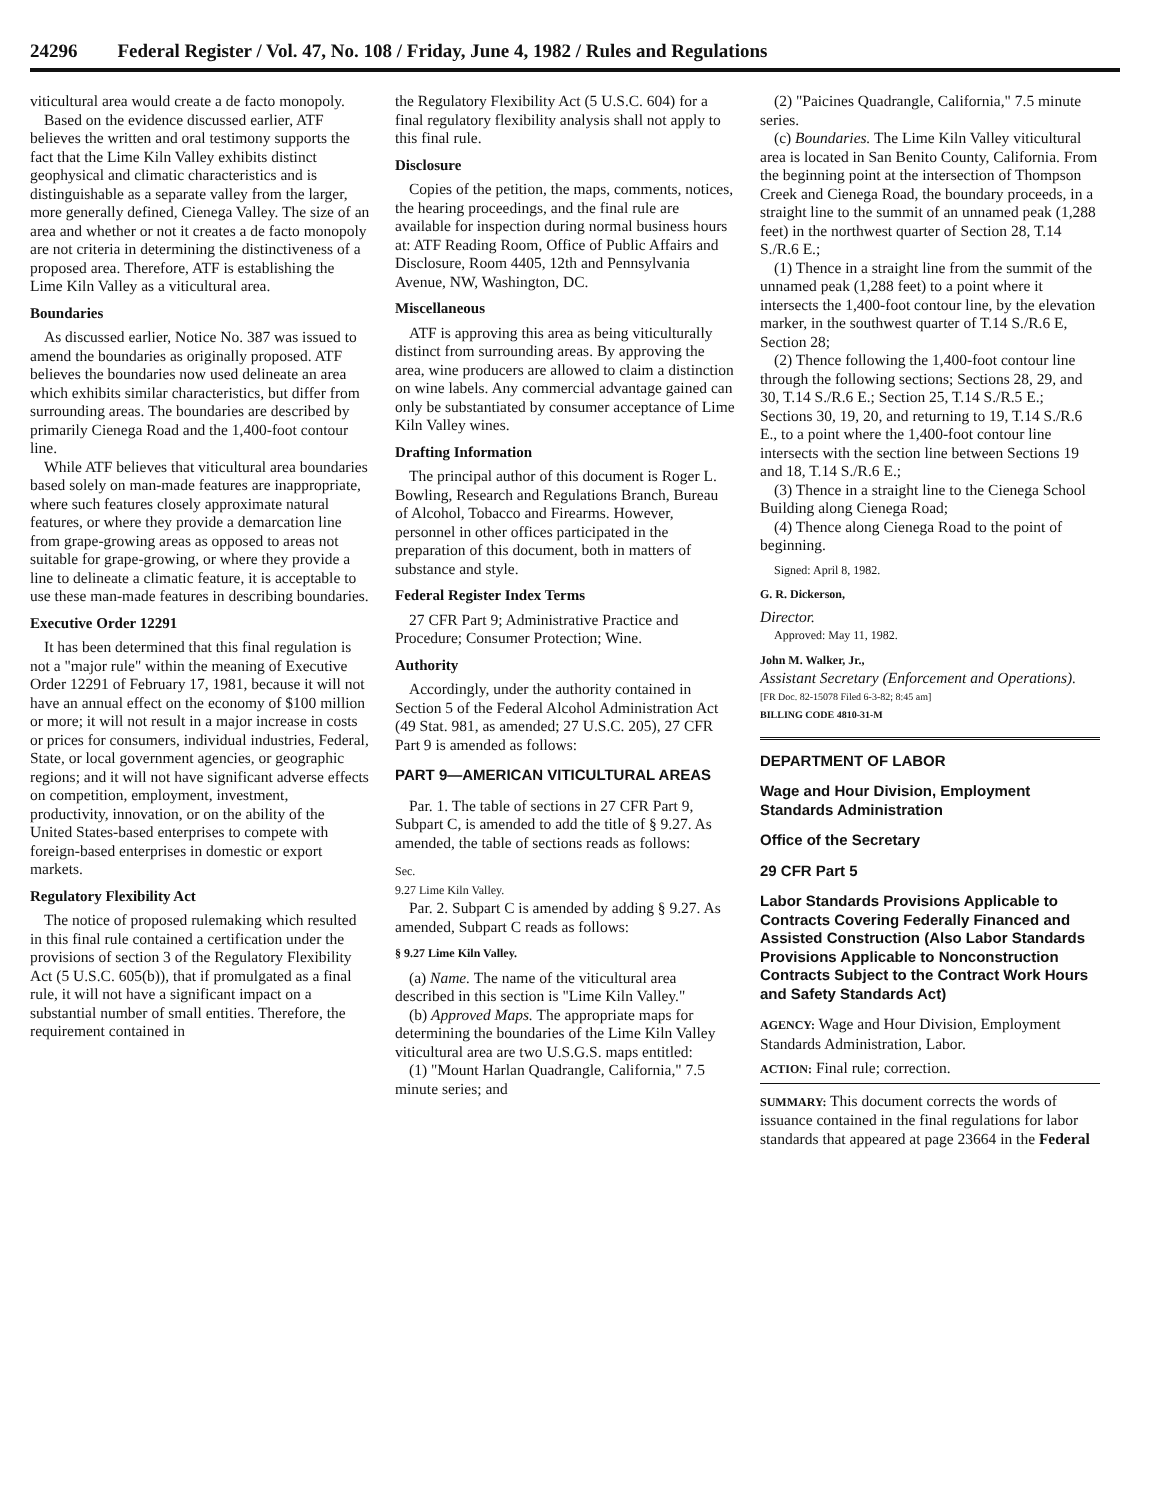24296 Federal Register / Vol. 47, No. 108 / Friday, June 4, 1982 / Rules and Regulations
viticultural area would create a de facto monopoly.
Based on the evidence discussed earlier, ATF believes the written and oral testimony supports the fact that the Lime Kiln Valley exhibits distinct geophysical and climatic characteristics and is distinguishable as a separate valley from the larger, more generally defined, Cienega Valley. The size of an area and whether or not it creates a de facto monopoly are not criteria in determining the distinctiveness of a proposed area. Therefore, ATF is establishing the Lime Kiln Valley as a viticultural area.
Boundaries
As discussed earlier, Notice No. 387 was issued to amend the boundaries as originally proposed. ATF believes the boundaries now used delineate an area which exhibits similar characteristics, but differ from surrounding areas. The boundaries are described by primarily Cienega Road and the 1,400-foot contour line.
While ATF believes that viticultural area boundaries based solely on man-made features are inappropriate, where such features closely approximate natural features, or where they provide a demarcation line from grape-growing areas as opposed to areas not suitable for grape-growing, or where they provide a line to delineate a climatic feature, it is acceptable to use these man-made features in describing boundaries.
Executive Order 12291
It has been determined that this final regulation is not a "major rule" within the meaning of Executive Order 12291 of February 17, 1981, because it will not have an annual effect on the economy of $100 million or more; it will not result in a major increase in costs or prices for consumers, individual industries, Federal, State, or local government agencies, or geographic regions; and it will not have significant adverse effects on competition, employment, investment, productivity, innovation, or on the ability of the United States-based enterprises to compete with foreign-based enterprises in domestic or export markets.
Regulatory Flexibility Act
The notice of proposed rulemaking which resulted in this final rule contained a certification under the provisions of section 3 of the Regulatory Flexibility Act (5 U.S.C. 605(b)), that if promulgated as a final rule, it will not have a significant impact on a substantial number of small entities. Therefore, the requirement contained in
the Regulatory Flexibility Act (5 U.S.C. 604) for a final regulatory flexibility analysis shall not apply to this final rule.
Disclosure
Copies of the petition, the maps, comments, notices, the hearing proceedings, and the final rule are available for inspection during normal business hours at: ATF Reading Room, Office of Public Affairs and Disclosure, Room 4405, 12th and Pennsylvania Avenue, NW, Washington, DC.
Miscellaneous
ATF is approving this area as being viticulturally distinct from surrounding areas. By approving the area, wine producers are allowed to claim a distinction on wine labels. Any commercial advantage gained can only be substantiated by consumer acceptance of Lime Kiln Valley wines.
Drafting Information
The principal author of this document is Roger L. Bowling, Research and Regulations Branch, Bureau of Alcohol, Tobacco and Firearms. However, personnel in other offices participated in the preparation of this document, both in matters of substance and style.
Federal Register Index Terms
27 CFR Part 9; Administrative Practice and Procedure; Consumer Protection; Wine.
Authority
Accordingly, under the authority contained in Section 5 of the Federal Alcohol Administration Act (49 Stat. 981, as amended; 27 U.S.C. 205), 27 CFR Part 9 is amended as follows:
PART 9—AMERICAN VITICULTURAL AREAS
Par. 1. The table of sections in 27 CFR Part 9, Subpart C, is amended to add the title of § 9.27. As amended, the table of sections reads as follows:
Sec.
9.27 Lime Kiln Valley.
Par. 2. Subpart C is amended by adding § 9.27. As amended, Subpart C reads as follows:
§ 9.27 Lime Kiln Valley.
(a) Name. The name of the viticultural area described in this section is "Lime Kiln Valley."
(b) Approved Maps. The appropriate maps for determining the boundaries of the Lime Kiln Valley viticultural area are two U.S.G.S. maps entitled:
(1) "Mount Harlan Quadrangle, California," 7.5 minute series; and
(2) "Paicines Quadrangle, California," 7.5 minute series.
(c) Boundaries. The Lime Kiln Valley viticultural area is located in San Benito County, California. From the beginning point at the intersection of Thompson Creek and Cienega Road, the boundary proceeds, in a straight line to the summit of an unnamed peak (1,288 feet) in the northwest quarter of Section 28, T.14 S./R.6 E.;
(1) Thence in a straight line from the summit of the unnamed peak (1,288 feet) to a point where it intersects the 1,400-foot contour line, by the elevation marker, in the southwest quarter of T.14 S./R.6 E, Section 28;
(2) Thence following the 1,400-foot contour line through the following sections; Sections 28, 29, and 30, T.14 S./R.6 E.; Section 25, T.14 S./R.5 E.; Sections 30, 19, 20, and returning to 19, T.14 S./R.6 E., to a point where the 1,400-foot contour line intersects with the section line between Sections 19 and 18, T.14 S./R.6 E.;
(3) Thence in a straight line to the Cienega School Building along Cienega Road;
(4) Thence along Cienega Road to the point of beginning.
Signed: April 8, 1982.
G. R. Dickerson,
Director.
Approved: May 11, 1982.
John M. Walker, Jr.,
Assistant Secretary (Enforcement and Operations).
[FR Doc. 82-15078 Filed 6-3-82; 8:45 am]
BILLING CODE 4810-31-M
DEPARTMENT OF LABOR
Wage and Hour Division, Employment Standards Administration
Office of the Secretary
29 CFR Part 5
Labor Standards Provisions Applicable to Contracts Covering Federally Financed and Assisted Construction (Also Labor Standards Provisions Applicable to Nonconstruction Contracts Subject to the Contract Work Hours and Safety Standards Act)
AGENCY: Wage and Hour Division, Employment Standards Administration, Labor.
ACTION: Final rule; correction.
SUMMARY: This document corrects the words of issuance contained in the final regulations for labor standards that appeared at page 23664 in the Federal